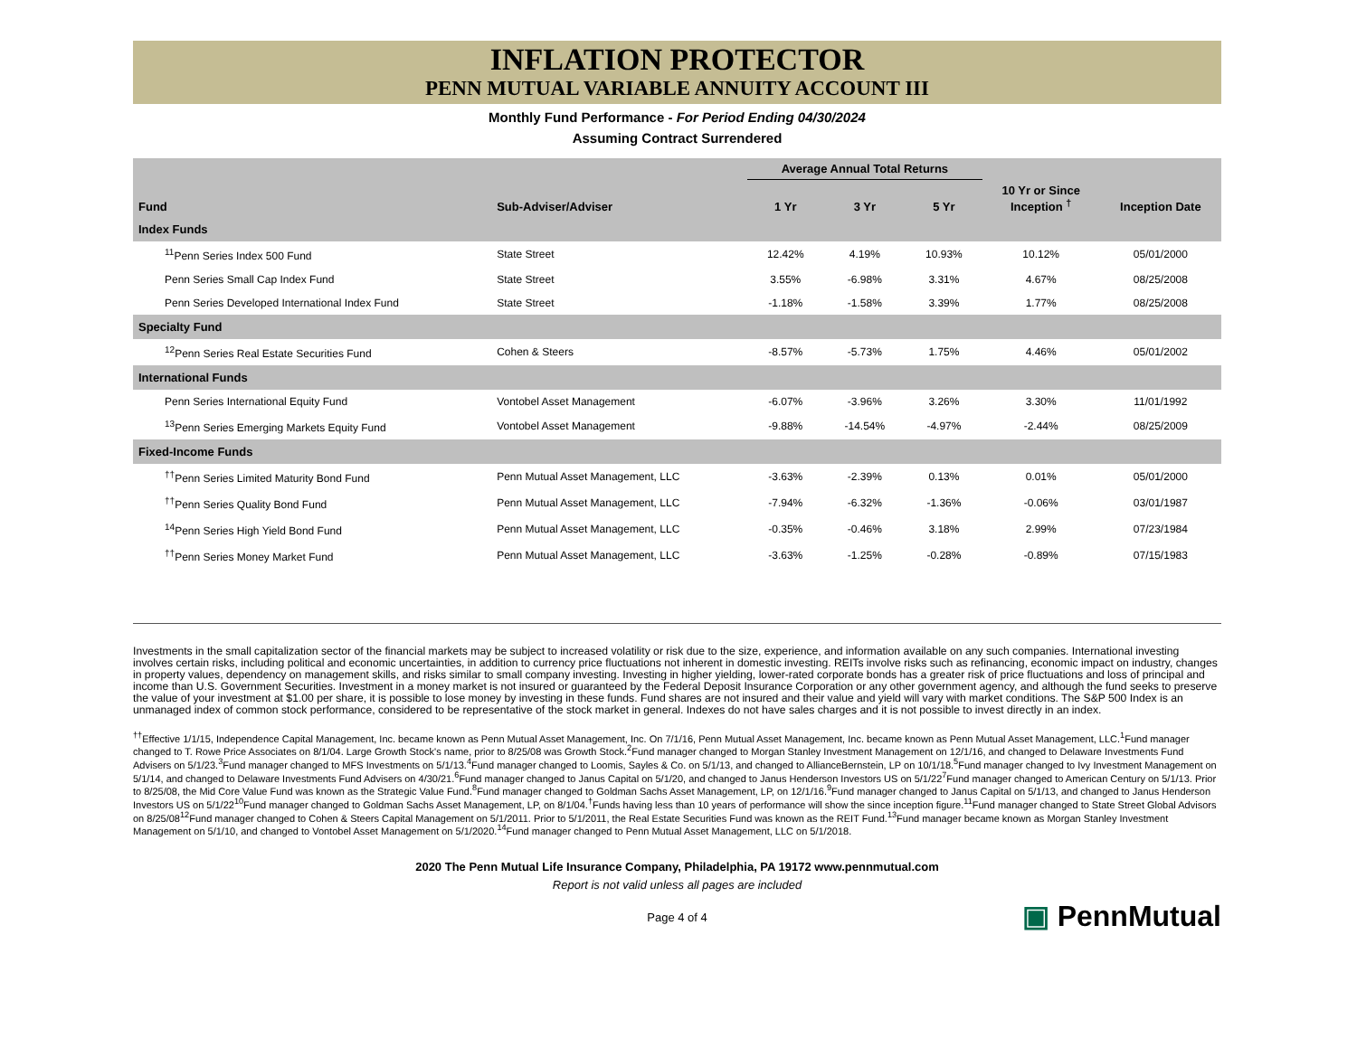INFLATION PROTECTOR
PENN MUTUAL VARIABLE ANNUITY ACCOUNT III
Monthly Fund Performance - For Period Ending 04/30/2024
Assuming Contract Surrendered
| | | Average Annual Total Returns | | | | |
| --- | --- | --- | --- | --- | --- | --- |
| Fund | Sub-Adviser/Adviser | 1 Yr | 3 Yr | 5 Yr | 10 Yr or Since Inception <sup>†</sup> | Inception Date |
| Index Funds | | | | | | |
| <sup>11</sup> Penn Series Index 500 Fund | State Street | 12.42% | 4.19% | 10.93% | 10.12% | 05/01/2000 |
| Penn Series Small Cap Index Fund | State Street | 3.55% | -6.98% | 3.31% | 4.67% | 08/25/2008 |
| Penn Series Developed International Index Fund | State Street | -1.18% | -1.58% | 3.39% | 1.77% | 08/25/2008 |
| Specialty Fund | | | | | | |
| <sup>12</sup> Penn Series Real Estate Securities Fund | Cohen & Steers | -8.57% | -5.73% | 1.75% | 4.46% | 05/01/2002 |
| International Funds | | | | | | |
| Penn Series International Equity Fund | Vontobel Asset Management | -6.07% | -3.96% | 3.26% | 3.30% | 11/01/1992 |
| <sup>13</sup> Penn Series Emerging Markets Equity Fund | Vontobel Asset Management | -9.88% | -14.54% | -4.97% | -2.44% | 08/25/2009 |
| Fixed-Income Funds | | | | | | |
| <sup>††</sup> Penn Series Limited Maturity Bond Fund | Penn Mutual Asset Management, LLC | -3.63% | -2.39% | 0.13% | 0.01% | 05/01/2000 |
| <sup>††</sup> Penn Series Quality Bond Fund | Penn Mutual Asset Management, LLC | -7.94% | -6.32% | -1.36% | -0.06% | 03/01/1987 |
| <sup>14</sup> Penn Series High Yield Bond Fund | Penn Mutual Asset Management, LLC | -0.35% | -0.46% | 3.18% | 2.99% | 07/23/1984 |
| <sup>††</sup> Penn Series Money Market Fund | Penn Mutual Asset Management, LLC | -3.63% | -1.25% | -0.28% | -0.89% | 07/15/1983 |
Investments in the small capitalization sector of the financial markets may be subject to increased volatility or risk due to the size, experience, and information available on any such companies. International investing involves certain risks, including political and economic uncertainties, in addition to currency price fluctuations not inherent in domestic investing. REITs involve risks such as refinancing, economic impact on industry, changes in property values, dependency on management skills, and risks similar to small company investing. Investing in higher yielding, lower-rated corporate bonds has a greater risk of price fluctuations and loss of principal and income than U.S. Government Securities. Investment in a money market is not insured or guaranteed by the Federal Deposit Insurance Corporation or any other government agency, and although the fund seeks to preserve the value of your investment at $1.00 per share, it is possible to lose money by investing in these funds. Fund shares are not insured and their value and yield will vary with market conditions. The S&P 500 Index is an unmanaged index of common stock performance, considered to be representative of the stock market in general. Indexes do not have sales charges and it is not possible to invest directly in an index.
<sup>††</sup> Effective 1/1/15, Independence Capital Management, Inc. became known as Penn Mutual Asset Management, Inc. On 7/1/16, Penn Mutual Asset Management, Inc. became known as Penn Mutual Asset Management, LLC.<sup>1</sup>Fund manager changed to T. Rowe Price Associates on 8/1/04. Large Growth Stock's name, prior to 8/25/08 was Growth Stock.<sup>2</sup>Fund manager changed to Morgan Stanley Investment Management on 12/1/16, and changed to Delaware Investments Fund Advisers on 5/1/23.<sup>3</sup>Fund manager changed to MFS Investments on 5/1/13.<sup>4</sup>Fund manager changed to Loomis, Sayles & Co. on 5/1/13, and changed to AllianceBernstein, LP on 10/1/18.<sup>5</sup>Fund manager changed to Ivy Investment Management on 5/1/14, and changed to Delaware Investments Fund Advisers on 4/30/21.<sup>6</sup>Fund manager changed to Janus Capital on 5/1/20, and changed to Janus Henderson Investors US on 5/1/22<sup>7</sup>Fund manager changed to American Century on 5/1/13. Prior to 8/25/08, the Mid Core Value Fund was known as the Strategic Value Fund.<sup>8</sup>Fund manager changed to Goldman Sachs Asset Management, LP, on 12/1/16.<sup>9</sup>Fund manager changed to Janus Capital on 5/1/13, and changed to Janus Henderson Investors US on 5/1/22<sup>10</sup>Fund manager changed to Goldman Sachs Asset Management, LP, on 8/1/04.<sup>†</sup>Funds having less than 10 years of performance will show the since inception figure.<sup>11</sup>Fund manager changed to State Street Global Advisors on 8/25/08<sup>12</sup>Fund manager changed to Cohen & Steers Capital Management on 5/1/2011. Prior to 5/1/2011, the Real Estate Securities Fund was known as the REIT Fund.<sup>13</sup>Fund manager became known as Morgan Stanley Investment Management on 5/1/10, and changed to Vontobel Asset Management on 5/1/2020.<sup>14</sup>Fund manager changed to Penn Mutual Asset Management, LLC on 5/1/2018.
2020 The Penn Mutual Life Insurance Company, Philadelphia, PA 19172 www.pennmutual.com
Report is not valid unless all pages are included
Page 4 of 4
▣ PennMutual